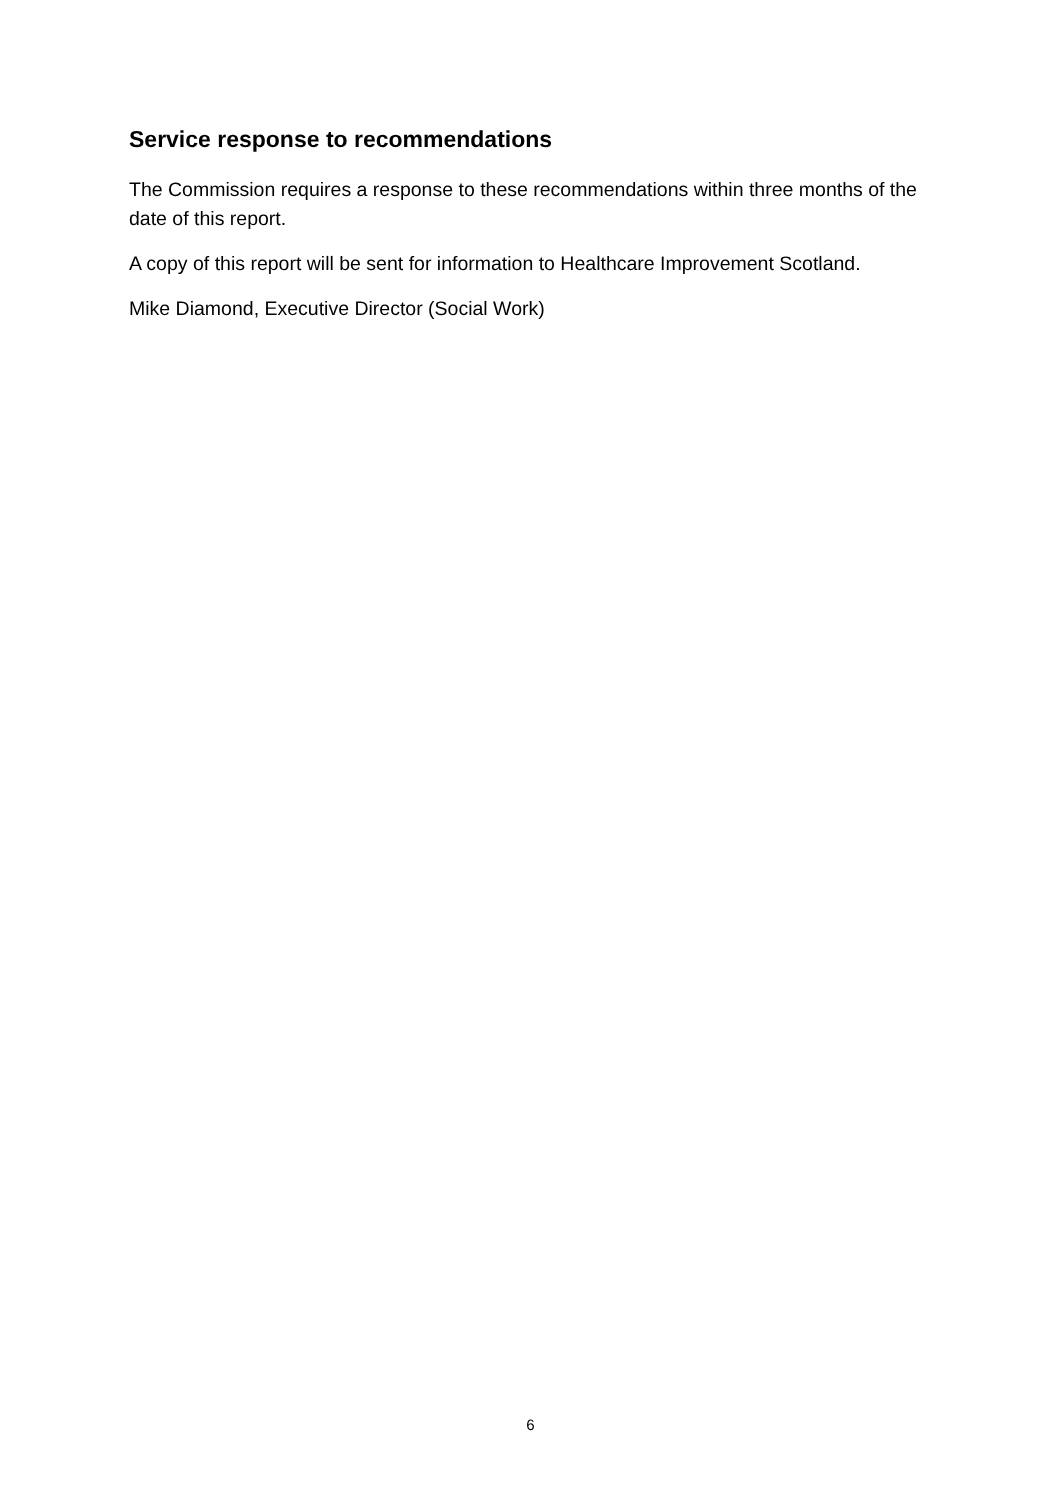Service response to recommendations
The Commission requires a response to these recommendations within three months of the date of this report.
A copy of this report will be sent for information to Healthcare Improvement Scotland.
Mike Diamond, Executive Director (Social Work)
6